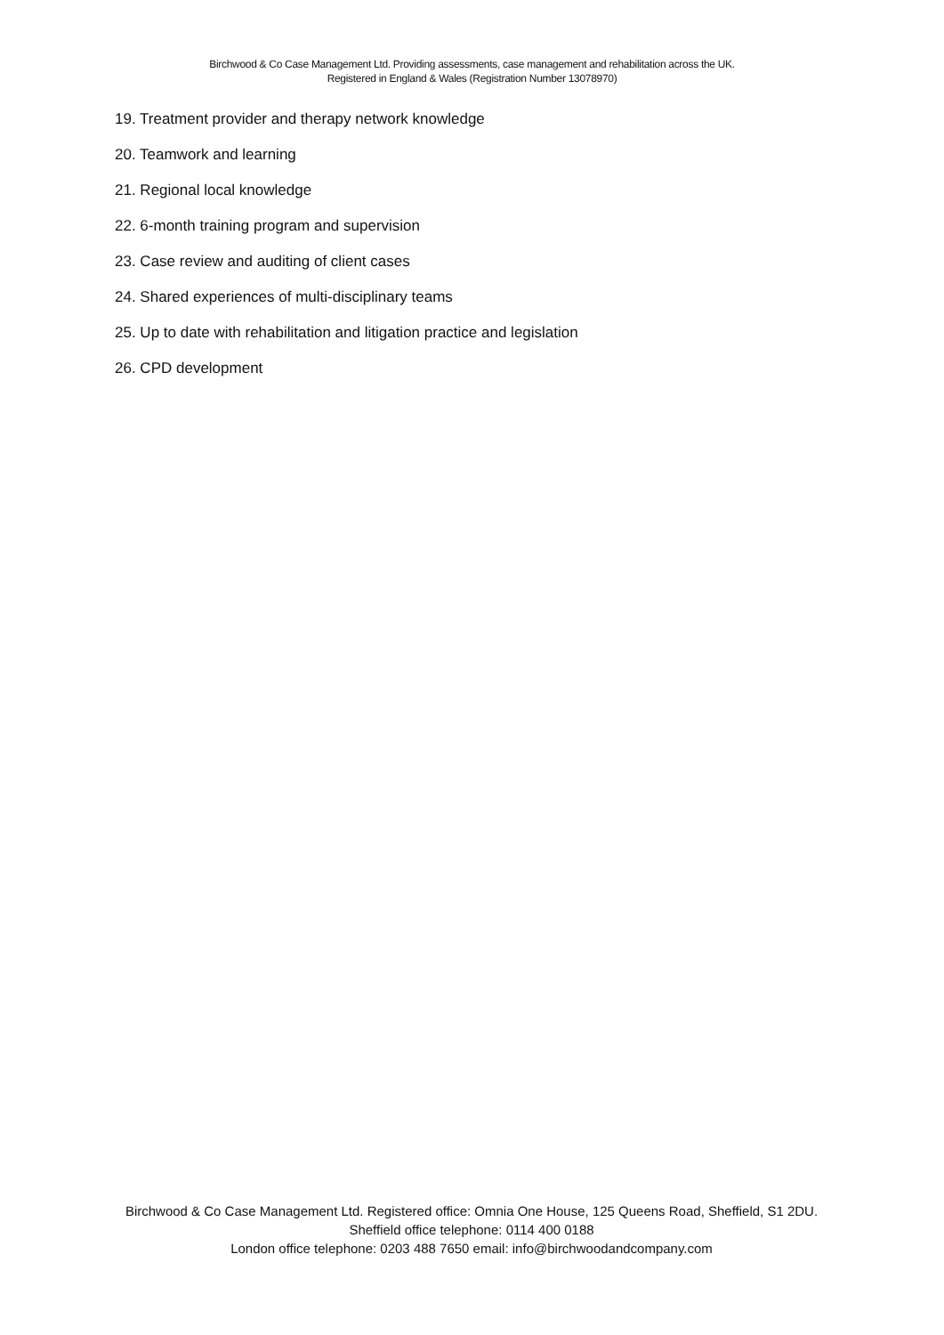Birchwood & Co Case Management Ltd. Providing assessments, case management and rehabilitation across the UK.
Registered in England & Wales (Registration Number 13078970)
19. Treatment provider and therapy network knowledge
20. Teamwork and learning
21. Regional local knowledge
22. 6-month training program and supervision
23. Case review and auditing of client cases
24. Shared experiences of multi-disciplinary teams
25. Up to date with rehabilitation and litigation practice and legislation
26. CPD development
Birchwood & Co Case Management Ltd. Registered office: Omnia One House, 125 Queens Road, Sheffield, S1 2DU. Sheffield office telephone: 0114 400 0188
London office telephone: 0203 488 7650 email: info@birchwoodandcompany.com